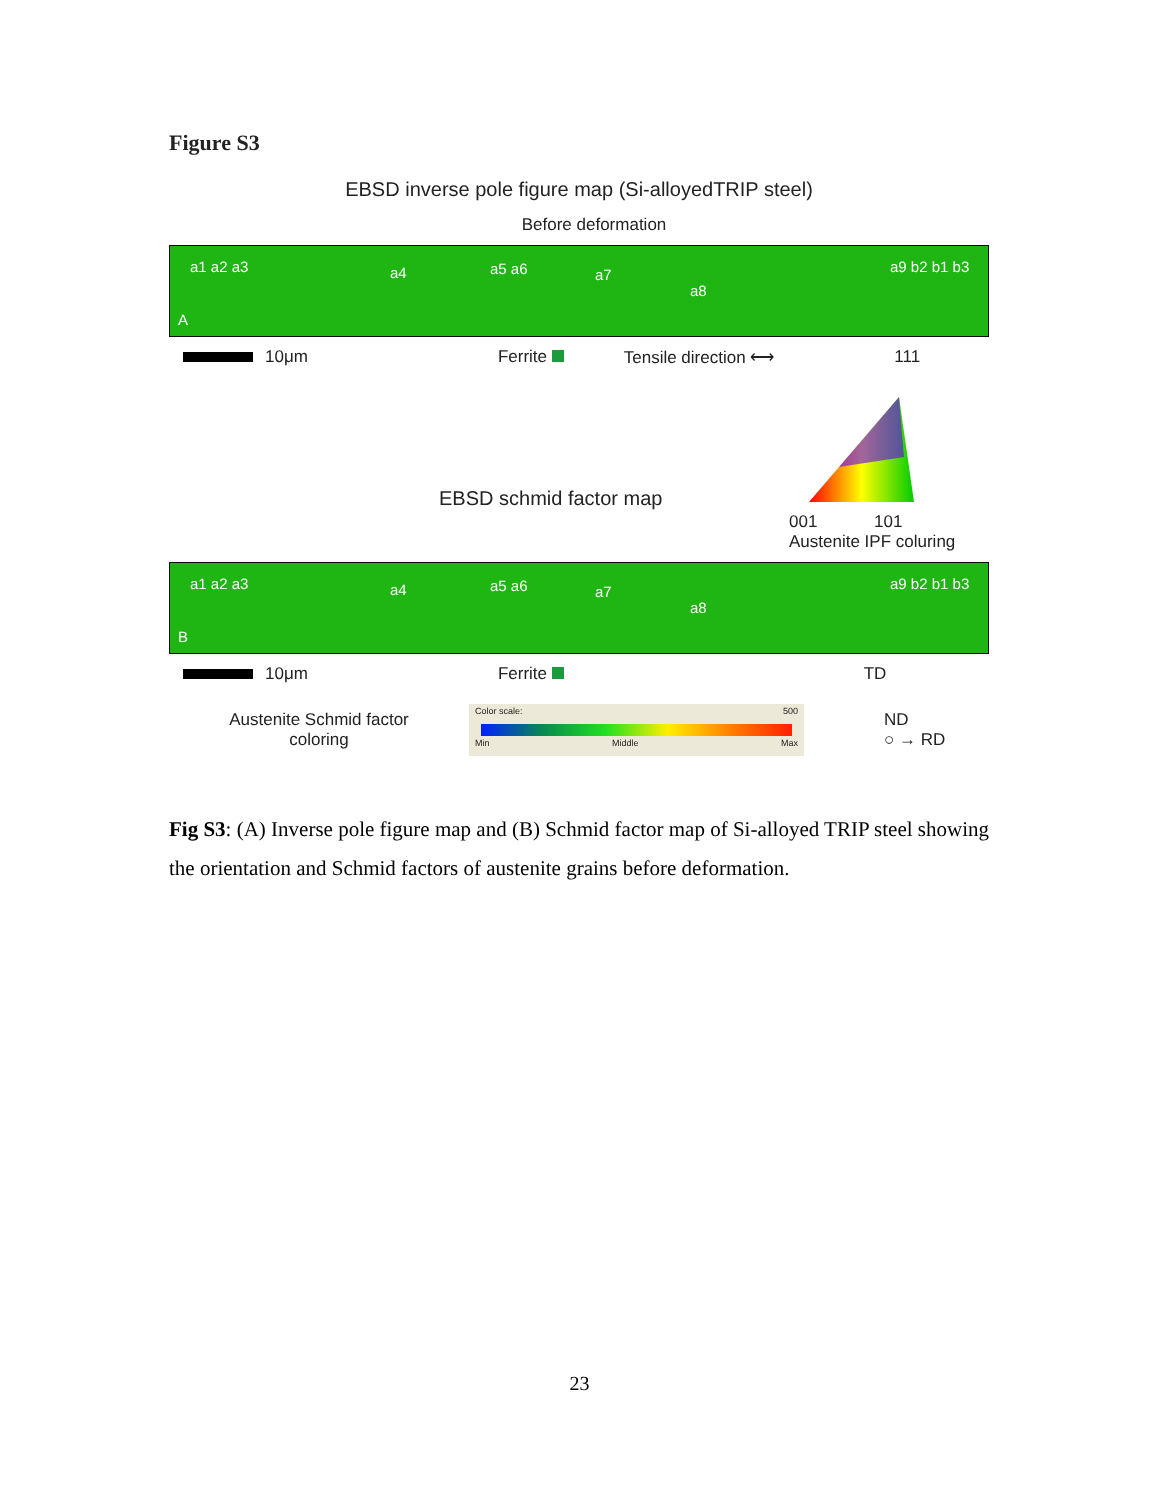Figure S3
EBSD inverse pole figure map (Si-alloyedTRIP steel)
Before deformation
a1 a2 a3 a4 a5 a6 a7
a8
a9 b2 b1 b3
A
10μm Ferrite Tensile direction ⟷ 111
EBSD schmid factor map
001 101
Austenite IPF coluring
a1 a2 a3 a4 a5 a6 a7
a8
a9 b2 b1 b3
B
10μm Ferrite TD
Austenite Schmid factor
coloring
Color scale: 500
Min Middle Max
ND
○ → RD
Fig S3: (A) Inverse pole figure map and (B) Schmid factor map of Si-alloyed TRIP steel showing the orientation and Schmid factors of austenite grains before deformation.
23